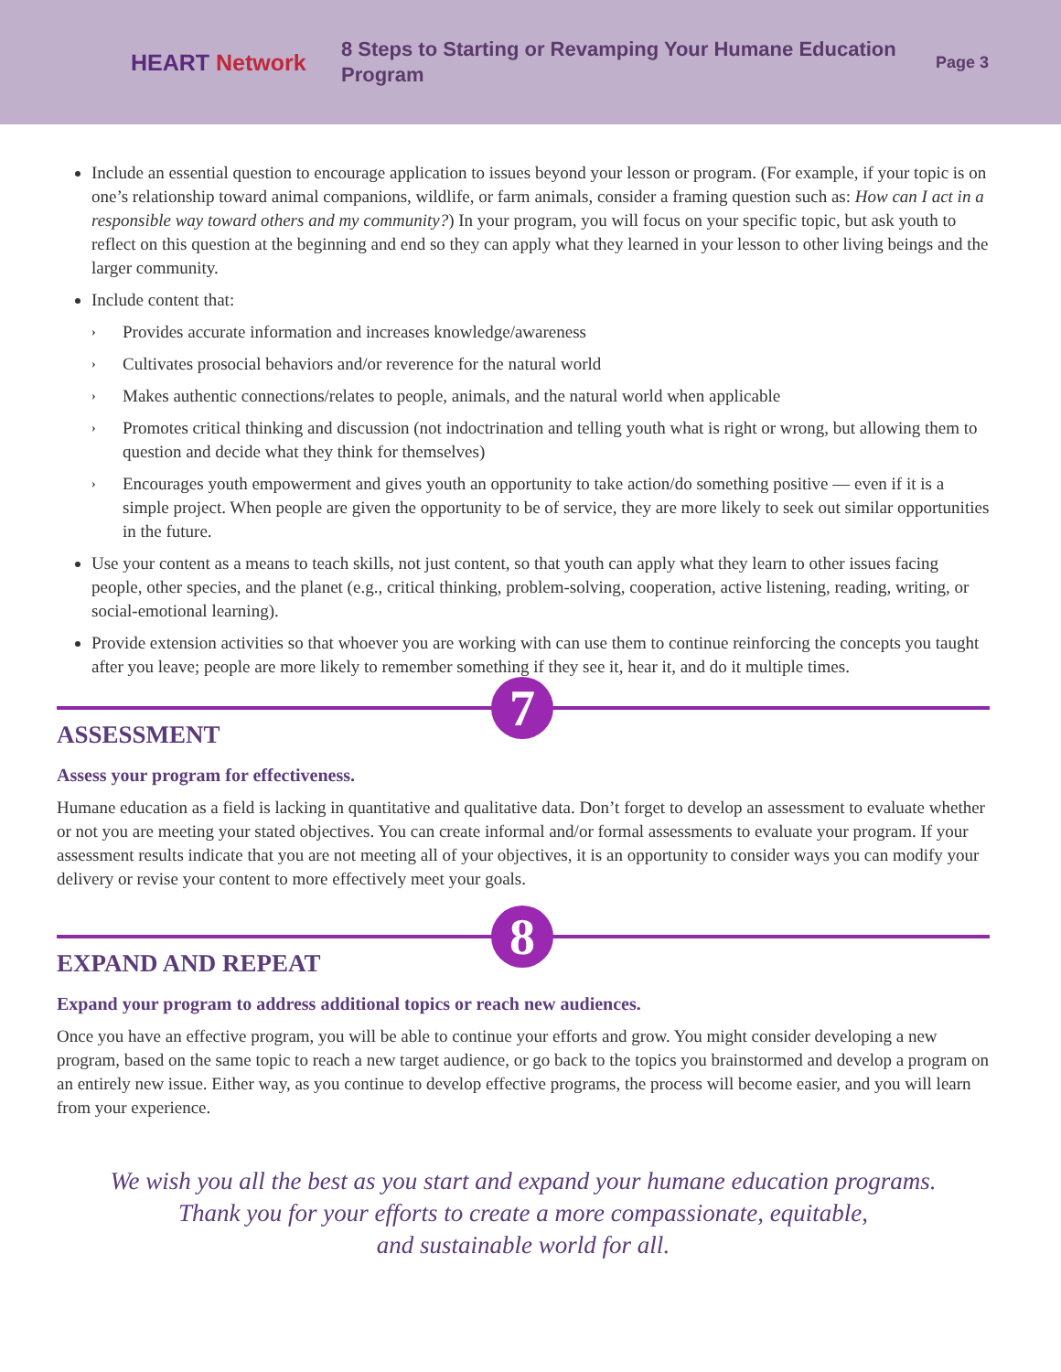HEART Network
8 Steps to Starting or Revamping Your Humane Education Program
Page 3
Include an essential question to encourage application to issues beyond your lesson or program. (For example, if your topic is on one’s relationship toward animal companions, wildlife, or farm animals, consider a framing question such as: How can I act in a responsible way toward others and my community?) In your program, you will focus on your specific topic, but ask youth to reflect on this question at the beginning and end so they can apply what they learned in your lesson to other living beings and the larger community.
Include content that:
› Provides accurate information and increases knowledge/awareness
› Cultivates prosocial behaviors and/or reverence for the natural world
› Makes authentic connections/relates to people, animals, and the natural world when applicable
› Promotes critical thinking and discussion (not indoctrination and telling youth what is right or wrong, but allowing them to question and decide what they think for themselves)
› Encourages youth empowerment and gives youth an opportunity to take action/do something positive — even if it is a simple project. When people are given the opportunity to be of service, they are more likely to seek out similar opportunities in the future.
Use your content as a means to teach skills, not just content, so that youth can apply what they learn to other issues facing people, other species, and the planet (e.g., critical thinking, problem-solving, cooperation, active listening, reading, writing, or social-emotional learning).
Provide extension activities so that whoever you are working with can use them to continue reinforcing the concepts you taught after you leave; people are more likely to remember something if they see it, hear it, and do it multiple times.
7
ASSESSMENT
Assess your program for effectiveness.
Humane education as a field is lacking in quantitative and qualitative data. Don’t forget to develop an assessment to evaluate whether or not you are meeting your stated objectives. You can create informal and/or formal assessments to evaluate your program. If your assessment results indicate that you are not meeting all of your objectives, it is an opportunity to consider ways you can modify your delivery or revise your content to more effectively meet your goals.
8
EXPAND AND REPEAT
Expand your program to address additional topics or reach new audiences.
Once you have an effective program, you will be able to continue your efforts and grow. You might consider developing a new program, based on the same topic to reach a new target audience, or go back to the topics you brainstormed and develop a program on an entirely new issue. Either way, as you continue to develop effective programs, the process will become easier, and you will learn from your experience.
We wish you all the best as you start and expand your humane education programs.
Thank you for your efforts to create a more compassionate, equitable,
and sustainable world for all.